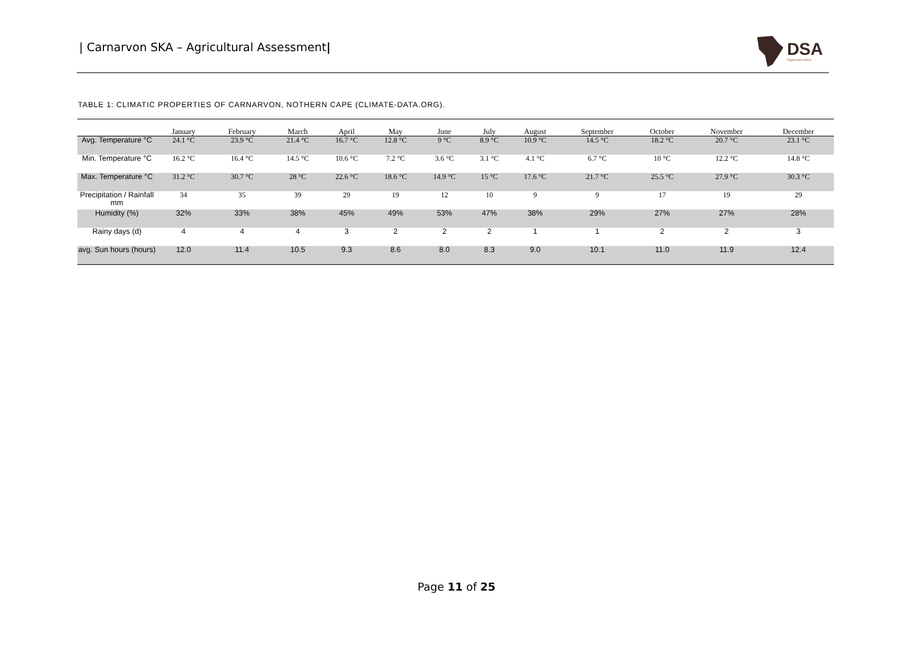| Carnarvon SKA – Agricultural Assessment|
DSA
Digital Soils Africa
TABLE 1: CLIMATIC PROPERTIES OF CARNARVON, NOTHERN CAPE (CLIMATE-DATA.ORG).
| | January | February | March | April | May | June | July | August | September | October | November | December |
| --- | --- | --- | --- | --- | --- | --- | --- | --- | --- | --- | --- | --- |
| Avg. Temperature °C | 24.1 °C | 23.9 °C | 21.4 °C | 16.7 °C | 12.8 °C | 9 °C | 8.9 °C | 10.9 °C | 14.5 °C | 18.2 °C | 20.7 °C | 23.1 °C |
| Min. Temperature °C | 16.2 °C | 16.4 °C | 14.5 °C | 10.6 °C | 7.2 °C | 3.6 °C | 3.1 °C | 4.1 °C | 6.7 °C | 10 °C | 12.2 °C | 14.8 °C |
| Max. Temperature °C | 31.2 °C | 30.7 °C | 28 °C | 22.6 °C | 18.6 °C | 14.9 °C | 15 °C | 17.6 °C | 21.7 °C | 25.5 °C | 27.9 °C | 30.3 °C |
| Precipitation / Rainfall mm | 34 | 35 | 39 | 29 | 19 | 12 | 10 | 9 | 9 | 17 | 19 | 29 |
| Humidity (%) | 32% | 33% | 38% | 45% | 49% | 53% | 47% | 38% | 29% | 27% | 27% | 28% |
| Rainy days (d) | 4 | 4 | 4 | 3 | 2 | 2 | 2 | 1 | 1 | 2 | 2 | 3 |
| avg. Sun hours (hours) | 12.0 | 11.4 | 10.5 | 9.3 | 8.6 | 8.0 | 8.3 | 9.0 | 10.1 | 11.0 | 11.9 | 12.4 |
Page 11 of 25